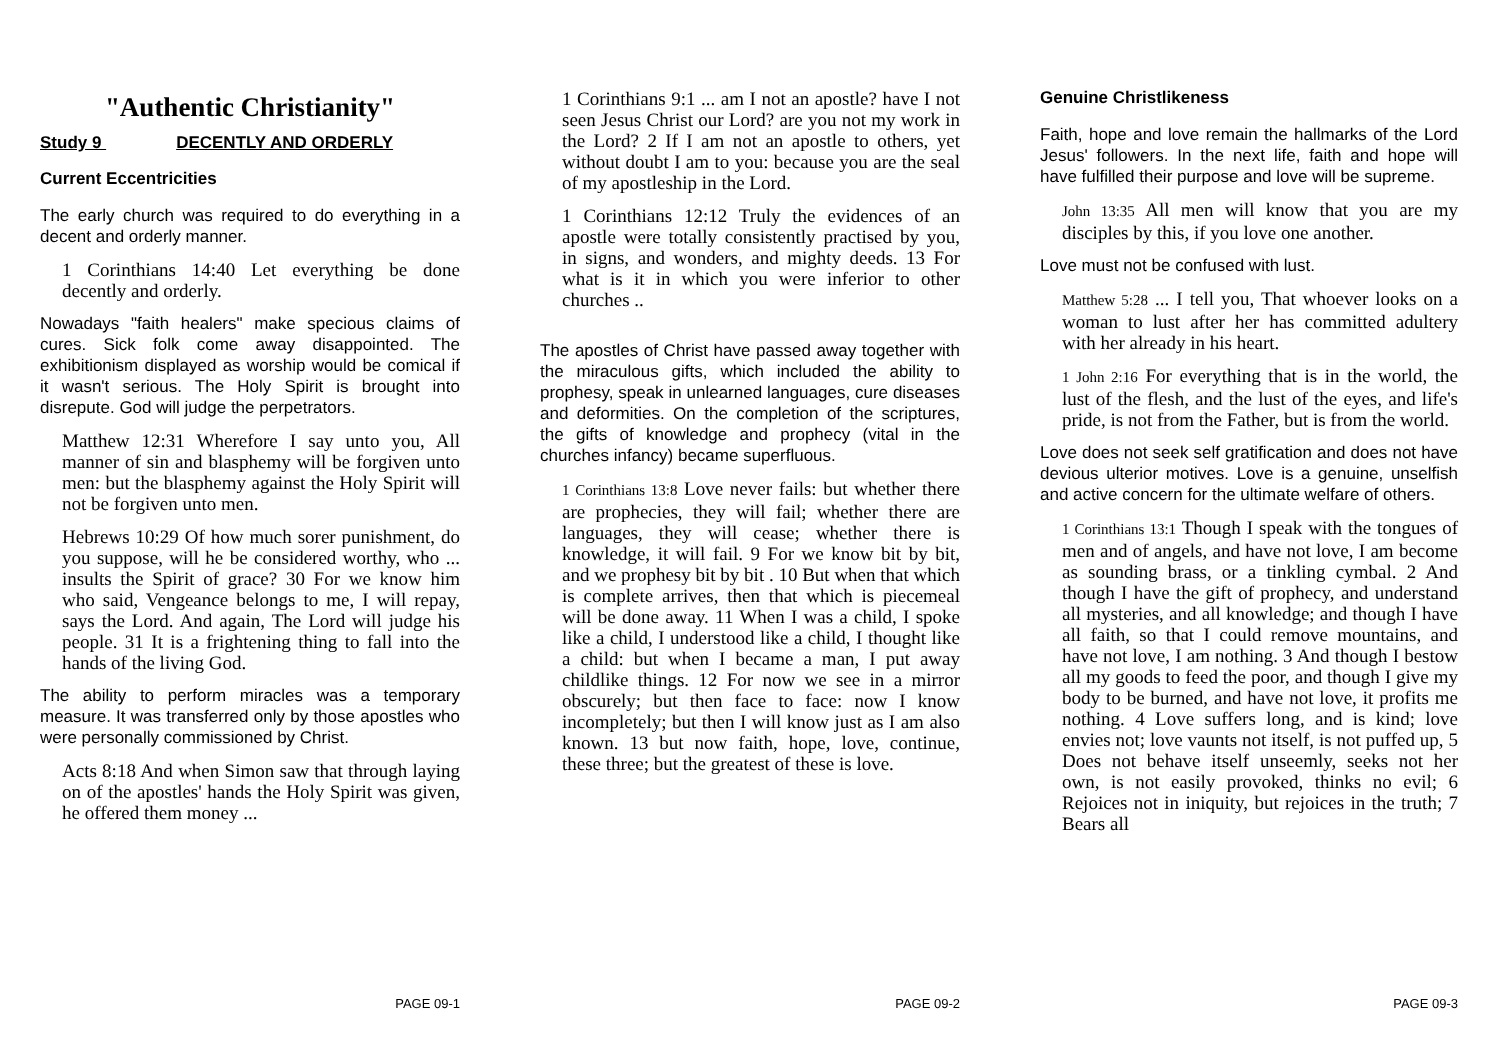"Authentic Christianity"
Study 9 DECENTLY AND ORDERLY
Current Eccentricities
The early church was required to do everything in a decent and orderly manner.
1 Corinthians 14:40 Let everything be done decently and orderly.
Nowadays "faith healers" make specious claims of cures. Sick folk come away disappointed. The exhibitionism displayed as worship would be comical if it wasn't serious. The Holy Spirit is brought into disrepute. God will judge the perpetrators.
Matthew 12:31 Wherefore I say unto you, All manner of sin and blasphemy will be forgiven unto men: but the blasphemy against the Holy Spirit will not be forgiven unto men.
Hebrews 10:29 Of how much sorer punishment, do you suppose, will he be considered worthy, who ... insults the Spirit of grace? 30 For we know him who said, Vengeance belongs to me, I will repay, says the Lord. And again, The Lord will judge his people. 31 It is a frightening thing to fall into the hands of the living God.
The ability to perform miracles was a temporary measure. It was transferred only by those apostles who were personally commissioned by Christ.
Acts 8:18 And when Simon saw that through laying on of the apostles' hands the Holy Spirit was given, he offered them money ...
PAGE 09-1
1 Corinthians 9:1 ... am I not an apostle? have I not seen Jesus Christ our Lord? are you not my work in the Lord? 2 If I am not an apostle to others, yet without doubt I am to you: because you are the seal of my apostleship in the Lord.
1 Corinthians 12:12 Truly the evidences of an apostle were totally consistently practised by you, in signs, and wonders, and mighty deeds. 13 For what is it in which you were inferior to other churches ..
The apostles of Christ have passed away together with the miraculous gifts, which included the ability to prophesy, speak in unlearned languages, cure diseases and deformities. On the completion of the scriptures, the gifts of knowledge and prophecy (vital in the churches infancy) became superfluous.
1 Corinthians 13:8 Love never fails: but whether there are prophecies, they will fail; whether there are languages, they will cease; whether there is knowledge, it will fail. 9 For we know bit by bit, and we prophesy bit by bit . 10 But when that which is complete arrives, then that which is piecemeal will be done away. 11 When I was a child, I spoke like a child, I understood like a child, I thought like a child: but when I became a man, I put away childlike things. 12 For now we see in a mirror obscurely; but then face to face: now I know incompletely; but then I will know just as I am also known. 13 but now faith, hope, love, continue, these three; but the greatest of these is love.
PAGE 09-2
Genuine Christlikeness
Faith, hope and love remain the hallmarks of the Lord Jesus' followers. In the next life, faith and hope will have fulfilled their purpose and love will be supreme.
John 13:35 All men will know that you are my disciples by this, if you love one another.
Love must not be confused with lust.
Matthew 5:28 ... I tell you, That whoever looks on a woman to lust after her has committed adultery with her already in his heart.
1 John 2:16 For everything that is in the world, the lust of the flesh, and the lust of the eyes, and life's pride, is not from the Father, but is from the world.
Love does not seek self gratification and does not have devious ulterior motives. Love is a genuine, unselfish and active concern for the ultimate welfare of others.
1 Corinthians 13:1 Though I speak with the tongues of men and of angels, and have not love, I am become as sounding brass, or a tinkling cymbal. 2 And though I have the gift of prophecy, and understand all mysteries, and all knowledge; and though I have all faith, so that I could remove mountains, and have not love, I am nothing. 3 And though I bestow all my goods to feed the poor, and though I give my body to be burned, and have not love, it profits me nothing. 4 Love suffers long, and is kind; love envies not; love vaunts not itself, is not puffed up, 5 Does not behave itself unseemly, seeks not her own, is not easily provoked, thinks no evil; 6 Rejoices not in iniquity, but rejoices in the truth; 7 Bears all
PAGE 09-3